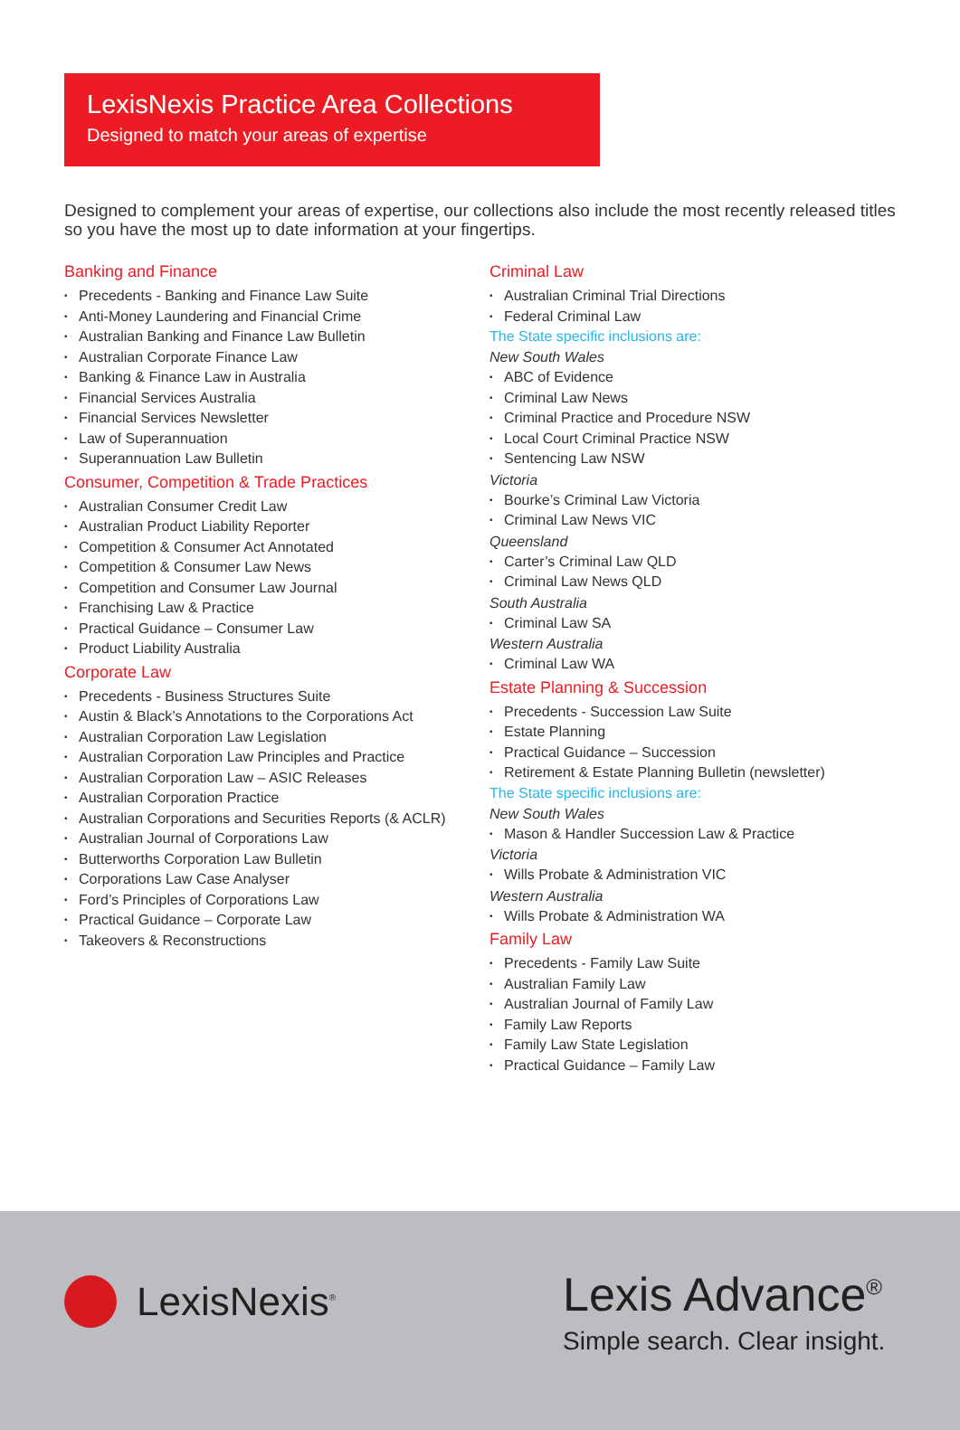LexisNexis Practice Area Collections
Designed to match your areas of expertise
Designed to complement your areas of expertise, our collections also include the most recently released titles so you have the most up to date information at your fingertips.
Banking and Finance
Precedents - Banking and Finance Law Suite
Anti-Money Laundering and Financial Crime
Australian Banking and Finance Law Bulletin
Australian Corporate Finance Law
Banking & Finance Law in Australia
Financial Services Australia
Financial Services Newsletter
Law of Superannuation
Superannuation Law Bulletin
Consumer, Competition & Trade Practices
Australian Consumer Credit Law
Australian Product Liability Reporter
Competition & Consumer Act Annotated
Competition & Consumer Law News
Competition and Consumer Law Journal
Franchising Law & Practice
Practical Guidance – Consumer Law
Product Liability Australia
Corporate Law
Precedents - Business Structures Suite
Austin & Black’s Annotations to the Corporations Act
Australian Corporation Law Legislation
Australian Corporation Law Principles and Practice
Australian Corporation Law – ASIC Releases
Australian Corporation Practice
Australian Corporations and Securities Reports (& ACLR)
Australian Journal of Corporations Law
Butterworths Corporation Law Bulletin
Corporations Law Case Analyser
Ford’s Principles of Corporations Law
Practical Guidance – Corporate Law
Takeovers & Reconstructions
Criminal Law
Australian Criminal Trial Directions
Federal Criminal Law
The State specific inclusions are:
New South Wales
ABC of Evidence
Criminal Law News
Criminal Practice and Procedure NSW
Local Court Criminal Practice NSW
Sentencing Law NSW
Victoria
Bourke’s Criminal Law Victoria
Criminal Law News VIC
Queensland
Carter’s Criminal Law QLD
Criminal Law News QLD
South Australia
Criminal Law SA
Western Australia
Criminal Law WA
Estate Planning & Succession
Precedents - Succession Law Suite
Estate Planning
Practical Guidance – Succession
Retirement & Estate Planning Bulletin (newsletter)
The State specific inclusions are:
New South Wales
Mason & Handler Succession Law & Practice
Victoria
Wills Probate & Administration VIC
Western Australia
Wills Probate & Administration WA
Family Law
Precedents - Family Law Suite
Australian Family Law
Australian Journal of Family Law
Family Law Reports
Family Law State Legislation
Practical Guidance – Family Law
LexisNexis<sup>®</sup>
Lexis Advance<sup>®</sup>
Simple search. Clear insight.